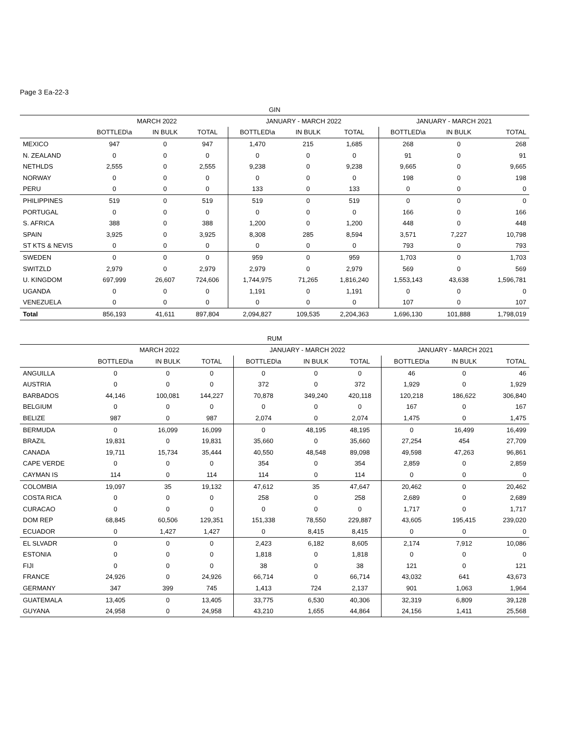Page 3 Ea-22-3
| GIN | | | | | | | | | |
| --- | --- | --- | --- | --- | --- | --- | --- | --- | --- |
| | MARCH 2022 | | | JANUARY - MARCH 2022 | | | JANUARY - MARCH 2021 | | |
| | BOTTLED\a | IN BULK | TOTAL | BOTTLED\a | IN BULK | TOTAL | BOTTLED\a | IN BULK | TOTAL |
| MEXICO | 947 | 0 | 947 | 1,470 | 215 | 1,685 | 268 | 0 | 268 |
| N. ZEALAND | 0 | 0 | 0 | 0 | 0 | 0 | 91 | 0 | 91 |
| NETHLDS | 2,555 | 0 | 2,555 | 9,238 | 0 | 9,238 | 9,665 | 0 | 9,665 |
| NORWAY | 0 | 0 | 0 | 0 | 0 | 0 | 198 | 0 | 198 |
| PERU | 0 | 0 | 0 | 133 | 0 | 133 | 0 | 0 | 0 |
| PHILIPPINES | 519 | 0 | 519 | 519 | 0 | 519 | 0 | 0 | 0 |
| PORTUGAL | 0 | 0 | 0 | 0 | 0 | 0 | 166 | 0 | 166 |
| S. AFRICA | 388 | 0 | 388 | 1,200 | 0 | 1,200 | 448 | 0 | 448 |
| SPAIN | 3,925 | 0 | 3,925 | 8,308 | 285 | 8,594 | 3,571 | 7,227 | 10,798 |
| ST KTS & NEVIS | 0 | 0 | 0 | 0 | 0 | 0 | 793 | 0 | 793 |
| SWEDEN | 0 | 0 | 0 | 959 | 0 | 959 | 1,703 | 0 | 1,703 |
| SWITZLD | 2,979 | 0 | 2,979 | 2,979 | 0 | 2,979 | 569 | 0 | 569 |
| U. KINGDOM | 697,999 | 26,607 | 724,606 | 1,744,975 | 71,265 | 1,816,240 | 1,553,143 | 43,638 | 1,596,781 |
| UGANDA | 0 | 0 | 0 | 1,191 | 0 | 1,191 | 0 | 0 | 0 |
| VENEZUELA | 0 | 0 | 0 | 0 | 0 | 0 | 107 | 0 | 107 |
| Total | 856,193 | 41,611 | 897,804 | 2,094,827 | 109,535 | 2,204,363 | 1,696,130 | 101,888 | 1,798,019 |
| RUM | | | | | | | | | |
| --- | --- | --- | --- | --- | --- | --- | --- | --- | --- |
| | MARCH 2022 | | | JANUARY - MARCH 2022 | | | JANUARY - MARCH 2021 | | |
| | BOTTLED\a | IN BULK | TOTAL | BOTTLED\a | IN BULK | TOTAL | BOTTLED\a | IN BULK | TOTAL |
| ANGUILLA | 0 | 0 | 0 | 0 | 0 | 0 | 46 | 0 | 46 |
| AUSTRIA | 0 | 0 | 0 | 372 | 0 | 372 | 1,929 | 0 | 1,929 |
| BARBADOS | 44,146 | 100,081 | 144,227 | 70,878 | 349,240 | 420,118 | 120,218 | 186,622 | 306,840 |
| BELGIUM | 0 | 0 | 0 | 0 | 0 | 0 | 167 | 0 | 167 |
| BELIZE | 987 | 0 | 987 | 2,074 | 0 | 2,074 | 1,475 | 0 | 1,475 |
| BERMUDA | 0 | 16,099 | 16,099 | 0 | 48,195 | 48,195 | 0 | 16,499 | 16,499 |
| BRAZIL | 19,831 | 0 | 19,831 | 35,660 | 0 | 35,660 | 27,254 | 454 | 27,709 |
| CANADA | 19,711 | 15,734 | 35,444 | 40,550 | 48,548 | 89,098 | 49,598 | 47,263 | 96,861 |
| CAPE VERDE | 0 | 0 | 0 | 354 | 0 | 354 | 2,859 | 0 | 2,859 |
| CAYMAN IS | 114 | 0 | 114 | 114 | 0 | 114 | 0 | 0 | 0 |
| COLOMBIA | 19,097 | 35 | 19,132 | 47,612 | 35 | 47,647 | 20,462 | 0 | 20,462 |
| COSTA RICA | 0 | 0 | 0 | 258 | 0 | 258 | 2,689 | 0 | 2,689 |
| CURACAO | 0 | 0 | 0 | 0 | 0 | 0 | 1,717 | 0 | 1,717 |
| DOM REP | 68,845 | 60,506 | 129,351 | 151,338 | 78,550 | 229,887 | 43,605 | 195,415 | 239,020 |
| ECUADOR | 0 | 1,427 | 1,427 | 0 | 8,415 | 8,415 | 0 | 0 | 0 |
| EL SLVADR | 0 | 0 | 0 | 2,423 | 6,182 | 8,605 | 2,174 | 7,912 | 10,086 |
| ESTONIA | 0 | 0 | 0 | 1,818 | 0 | 1,818 | 0 | 0 | 0 |
| FIJI | 0 | 0 | 0 | 38 | 0 | 38 | 121 | 0 | 121 |
| FRANCE | 24,926 | 0 | 24,926 | 66,714 | 0 | 66,714 | 43,032 | 641 | 43,673 |
| GERMANY | 347 | 399 | 745 | 1,413 | 724 | 2,137 | 901 | 1,063 | 1,964 |
| GUATEMALA | 13,405 | 0 | 13,405 | 33,775 | 6,530 | 40,306 | 32,319 | 6,809 | 39,128 |
| GUYANA | 24,958 | 0 | 24,958 | 43,210 | 1,655 | 44,864 | 24,156 | 1,411 | 25,568 |